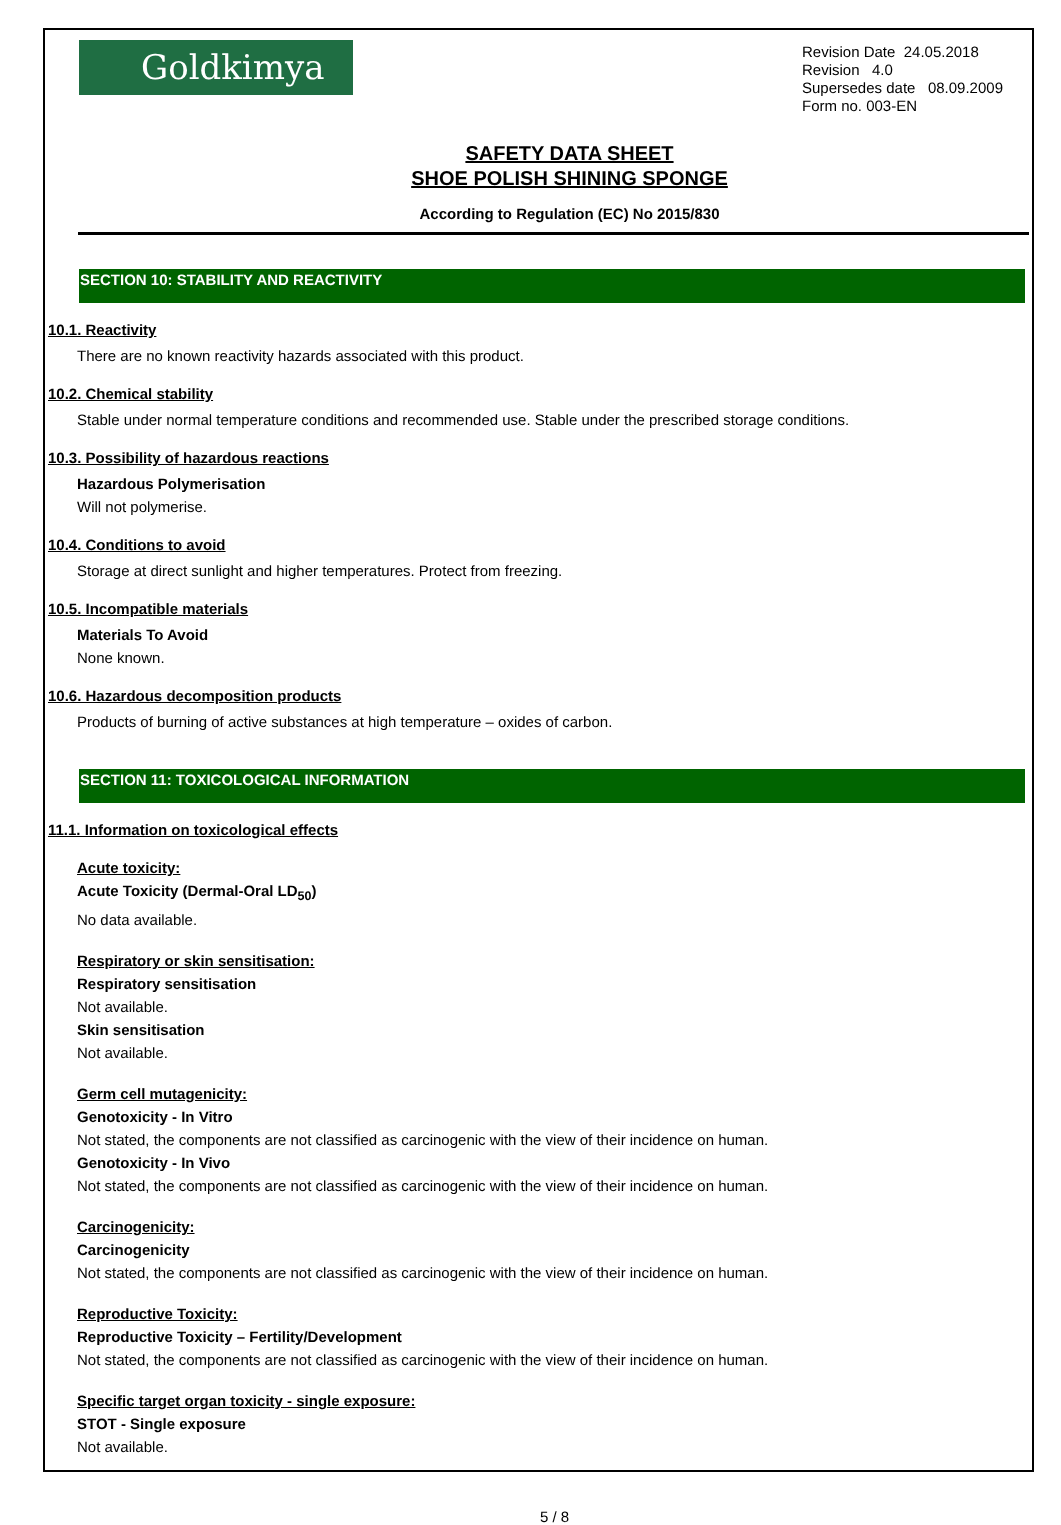Goldkimya
Revision Date 24.05.2018
Revision 4.0
Supersedes date 08.09.2009
Form no. 003-EN
SAFETY DATA SHEET
SHOE POLISH SHINING SPONGE
According to Regulation (EC) No 2015/830
SECTION 10: STABILITY AND REACTIVITY
10.1. Reactivity
There are no known reactivity hazards associated with this product.
10.2. Chemical stability
Stable under normal temperature conditions and recommended use. Stable under the prescribed storage conditions.
10.3. Possibility of hazardous reactions
Hazardous Polymerisation
Will not polymerise.
10.4. Conditions to avoid
Storage at direct sunlight and higher temperatures. Protect from freezing.
10.5. Incompatible materials
Materials To Avoid
None known.
10.6. Hazardous decomposition products
Products of burning of active substances at high temperature – oxides of carbon.
SECTION 11: TOXICOLOGICAL INFORMATION
11.1. Information on toxicological effects
Acute toxicity:
Acute Toxicity (Dermal-Oral LD<sub>50</sub>)
No data available.
Respiratory or skin sensitisation:
Respiratory sensitisation
Not available.
Skin sensitisation
Not available.
Germ cell mutagenicity:
Genotoxicity - In Vitro
Not stated, the components are not classified as carcinogenic with the view of their incidence on human.
Genotoxicity - In Vivo
Not stated, the components are not classified as carcinogenic with the view of their incidence on human.
Carcinogenicity:
Carcinogenicity
Not stated, the components are not classified as carcinogenic with the view of their incidence on human.
Reproductive Toxicity:
Reproductive Toxicity – Fertility/Development
Not stated, the components are not classified as carcinogenic with the view of their incidence on human.
Specific target organ toxicity - single exposure:
STOT - Single exposure
Not available.
5 / 8